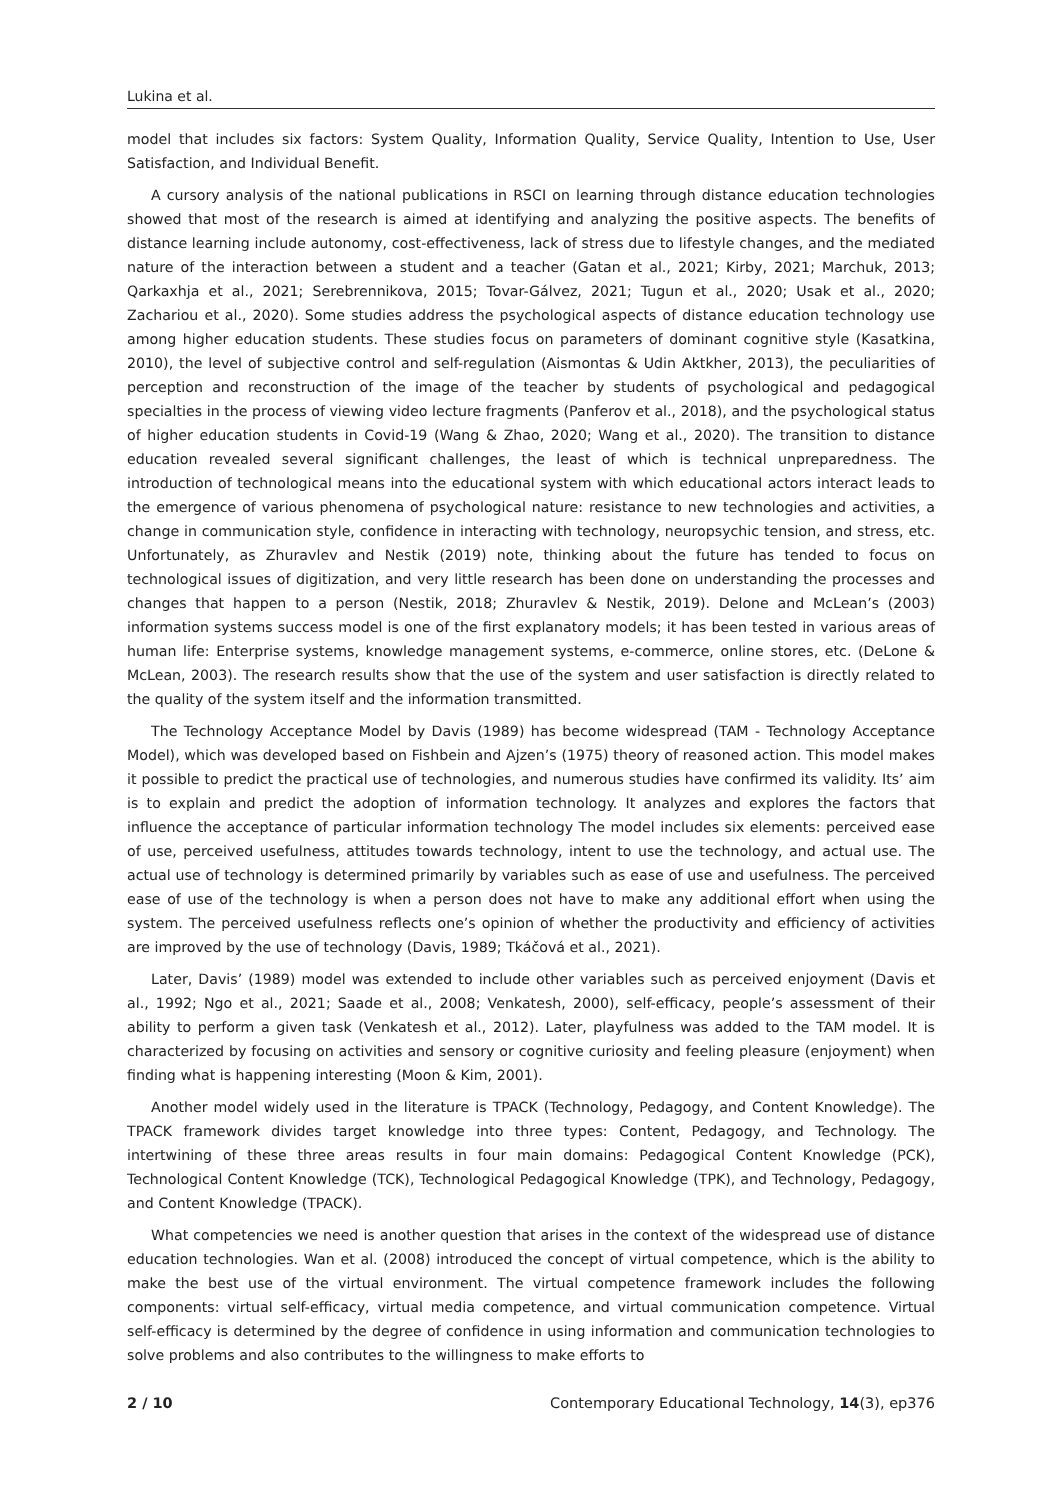Lukina et al.
model that includes six factors: System Quality, Information Quality, Service Quality, Intention to Use, User Satisfaction, and Individual Benefit.
A cursory analysis of the national publications in RSCI on learning through distance education technologies showed that most of the research is aimed at identifying and analyzing the positive aspects. The benefits of distance learning include autonomy, cost-effectiveness, lack of stress due to lifestyle changes, and the mediated nature of the interaction between a student and a teacher (Gatan et al., 2021; Kirby, 2021; Marchuk, 2013; Qarkaxhja et al., 2021; Serebrennikova, 2015; Tovar-Gálvez, 2021; Tugun et al., 2020; Usak et al., 2020; Zachariou et al., 2020). Some studies address the psychological aspects of distance education technology use among higher education students. These studies focus on parameters of dominant cognitive style (Kasatkina, 2010), the level of subjective control and self-regulation (Aismontas & Udin Aktkher, 2013), the peculiarities of perception and reconstruction of the image of the teacher by students of psychological and pedagogical specialties in the process of viewing video lecture fragments (Panferov et al., 2018), and the psychological status of higher education students in Covid-19 (Wang & Zhao, 2020; Wang et al., 2020). The transition to distance education revealed several significant challenges, the least of which is technical unpreparedness. The introduction of technological means into the educational system with which educational actors interact leads to the emergence of various phenomena of psychological nature: resistance to new technologies and activities, a change in communication style, confidence in interacting with technology, neuropsychic tension, and stress, etc. Unfortunately, as Zhuravlev and Nestik (2019) note, thinking about the future has tended to focus on technological issues of digitization, and very little research has been done on understanding the processes and changes that happen to a person (Nestik, 2018; Zhuravlev & Nestik, 2019). Delone and McLean’s (2003) information systems success model is one of the first explanatory models; it has been tested in various areas of human life: Enterprise systems, knowledge management systems, e-commerce, online stores, etc. (DeLone & McLean, 2003). The research results show that the use of the system and user satisfaction is directly related to the quality of the system itself and the information transmitted.
The Technology Acceptance Model by Davis (1989) has become widespread (TAM - Technology Acceptance Model), which was developed based on Fishbein and Ajzen’s (1975) theory of reasoned action. This model makes it possible to predict the practical use of technologies, and numerous studies have confirmed its validity. Its’ aim is to explain and predict the adoption of information technology. It analyzes and explores the factors that influence the acceptance of particular information technology The model includes six elements: perceived ease of use, perceived usefulness, attitudes towards technology, intent to use the technology, and actual use. The actual use of technology is determined primarily by variables such as ease of use and usefulness. The perceived ease of use of the technology is when a person does not have to make any additional effort when using the system. The perceived usefulness reflects one’s opinion of whether the productivity and efficiency of activities are improved by the use of technology (Davis, 1989; Tkáčová et al., 2021).
Later, Davis’ (1989) model was extended to include other variables such as perceived enjoyment (Davis et al., 1992; Ngo et al., 2021; Saade et al., 2008; Venkatesh, 2000), self-efficacy, people’s assessment of their ability to perform a given task (Venkatesh et al., 2012). Later, playfulness was added to the TAM model. It is characterized by focusing on activities and sensory or cognitive curiosity and feeling pleasure (enjoyment) when finding what is happening interesting (Moon & Kim, 2001).
Another model widely used in the literature is TPACK (Technology, Pedagogy, and Content Knowledge). The TPACK framework divides target knowledge into three types: Content, Pedagogy, and Technology. The intertwining of these three areas results in four main domains: Pedagogical Content Knowledge (PCK), Technological Content Knowledge (TCK), Technological Pedagogical Knowledge (TPK), and Technology, Pedagogy, and Content Knowledge (TPACK).
What competencies we need is another question that arises in the context of the widespread use of distance education technologies. Wan et al. (2008) introduced the concept of virtual competence, which is the ability to make the best use of the virtual environment. The virtual competence framework includes the following components: virtual self-efficacy, virtual media competence, and virtual communication competence. Virtual self-efficacy is determined by the degree of confidence in using information and communication technologies to solve problems and also contributes to the willingness to make efforts to
2 / 10 Contemporary Educational Technology, 14(3), ep376